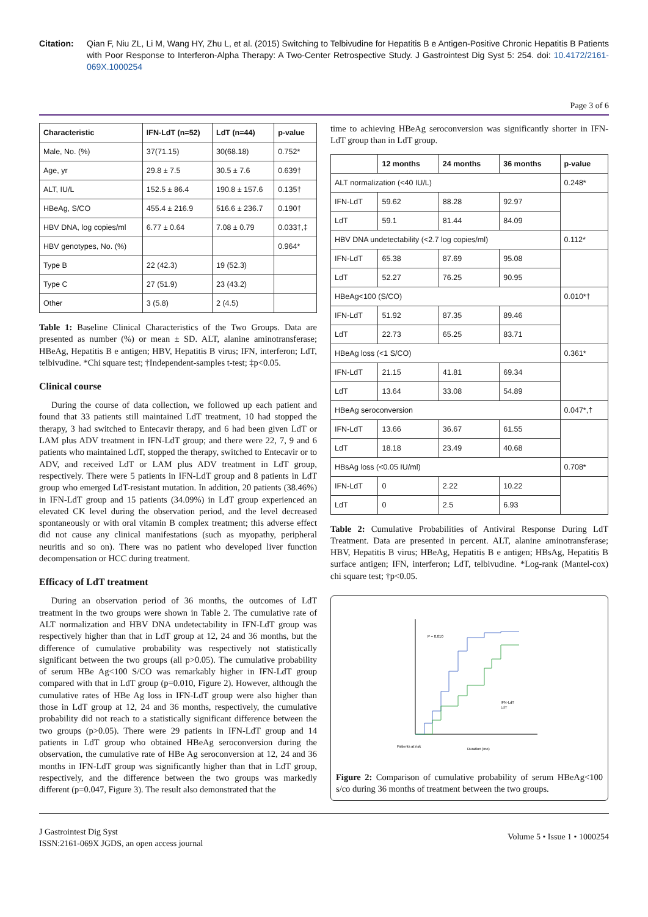Citation: Qian F, Niu ZL, Li M, Wang HY, Zhu L, et al. (2015) Switching to Telbivudine for Hepatitis B e Antigen-Positive Chronic Hepatitis B Patients with Poor Response to Interferon-Alpha Therapy: A Two-Center Retrospective Study. J Gastrointest Dig Syst 5: 254. doi: 10.4172/2161-069X.1000254
Page 3 of 6
| Characteristic | IFN-LdT (n=52) | LdT (n=44) | p-value |
| --- | --- | --- | --- |
| Male, No. (%) | 37(71.15) | 30(68.18) | 0.752* |
| Age, yr | 29.8 ± 7.5 | 30.5 ± 7.6 | 0.639† |
| ALT, IU/L | 152.5 ± 86.4 | 190.8 ± 157.6 | 0.135† |
| HBeAg, S/CO | 455.4 ± 216.9 | 516.6 ± 236.7 | 0.190† |
| HBV DNA, log copies/ml | 6.77 ± 0.64 | 7.08 ± 0.79 | 0.033†,‡ |
| HBV genotypes, No. (%) | | | 0.964* |
| Type B | 22 (42.3) | 19 (52.3) | |
| Type C | 27 (51.9) | 23 (43.2) | |
| Other | 3 (5.8) | 2 (4.5) | |
Table 1: Baseline Clinical Characteristics of the Two Groups. Data are presented as number (%) or mean ± SD. ALT, alanine aminotransferase; HBeAg, Hepatitis B e antigen; HBV, Hepatitis B virus; IFN, interferon; LdT, telbivudine. *Chi square test; †Independent-samples t-test; ‡p<0.05.
Clinical course
During the course of data collection, we followed up each patient and found that 33 patients still maintained LdT treatment, 10 had stopped the therapy, 3 had switched to Entecavir therapy, and 6 had been given LdT or LAM plus ADV treatment in IFN-LdT group; and there were 22, 7, 9 and 6 patients who maintained LdT, stopped the therapy, switched to Entecavir or to ADV, and received LdT or LAM plus ADV treatment in LdT group, respectively. There were 5 patients in IFN-LdT group and 8 patients in LdT group who emerged LdT-resistant mutation. In addition, 20 patients (38.46%) in IFN-LdT group and 15 patients (34.09%) in LdT group experienced an elevated CK level during the observation period, and the level decreased spontaneously or with oral vitamin B complex treatment; this adverse effect did not cause any clinical manifestations (such as myopathy, peripheral neuritis and so on). There was no patient who developed liver function decompensation or HCC during treatment.
Efficacy of LdT treatment
During an observation period of 36 months, the outcomes of LdT treatment in the two groups were shown in Table 2. The cumulative rate of ALT normalization and HBV DNA undetectability in IFN-LdT group was respectively higher than that in LdT group at 12, 24 and 36 months, but the difference of cumulative probability was respectively not statistically significant between the two groups (all p>0.05). The cumulative probability of serum HBe Ag<100 S/CO was remarkably higher in IFN-LdT group compared with that in LdT group (p=0.010, Figure 2). However, although the cumulative rates of HBe Ag loss in IFN-LdT group were also higher than those in LdT group at 12, 24 and 36 months, respectively, the cumulative probability did not reach to a statistically significant difference between the two groups (p>0.05). There were 29 patients in IFN-LdT group and 14 patients in LdT group who obtained HBeAg seroconversion during the observation, the cumulative rate of HBe Ag seroconversion at 12, 24 and 36 months in IFN-LdT group was significantly higher than that in LdT group, respectively, and the difference between the two groups was markedly different (p=0.047, Figure 3). The result also demonstrated that the
time to achieving HBeAg seroconversion was significantly shorter in IFN-LdT group than in LdT group.
| | 12 months | 24 months | 36 months | p-value |
| --- | --- | --- | --- | --- |
| ALT normalization (<40 IU/L) | | | | 0.248* |
| IFN-LdT | 59.62 | 88.28 | 92.97 | |
| LdT | 59.1 | 81.44 | 84.09 | |
| HBV DNA undetectability (<2.7 log copies/ml) | | | | 0.112* |
| IFN-LdT | 65.38 | 87.69 | 95.08 | |
| LdT | 52.27 | 76.25 | 90.95 | |
| HBeAg<100 (S/CO) | | | | 0.010*† |
| IFN-LdT | 51.92 | 87.35 | 89.46 | |
| LdT | 22.73 | 65.25 | 83.71 | |
| HBeAg loss (<1 S/CO) | | | | 0.361* |
| IFN-LdT | 21.15 | 41.81 | 69.34 | |
| LdT | 13.64 | 33.08 | 54.89 | |
| HBeAg seroconversion | | | | 0.047*,† |
| IFN-LdT | 13.66 | 36.67 | 61.55 | |
| LdT | 18.18 | 23.49 | 40.68 | |
| HBsAg loss (<0.05 IU/ml) | | | | 0.708* |
| IFN-LdT | 0 | 2.22 | 10.22 | |
| LdT | 0 | 2.5 | 6.93 | |
Table 2: Cumulative Probabilities of Antiviral Response During LdT Treatment. Data are presented in percent. ALT, alanine aminotransferase; HBV, Hepatitis B virus; HBeAg, Hepatitis B e antigen; HBsAg, Hepatitis B surface antigen; IFN, interferon; LdT, telbivudine. *Log-rank (Mantel-cox) chi square test; †p<0.05.
P = 0.010
IFN-LdT
LdT
Duration (mo)
Patients at risk
Figure 2: Comparison of cumulative probability of serum HBeAg<100 s/co during 36 months of treatment between the two groups.
J Gastrointest Dig Syst
ISSN:2161-069X JGDS, an open access journal
Volume 5 • Issue 1 • 1000254